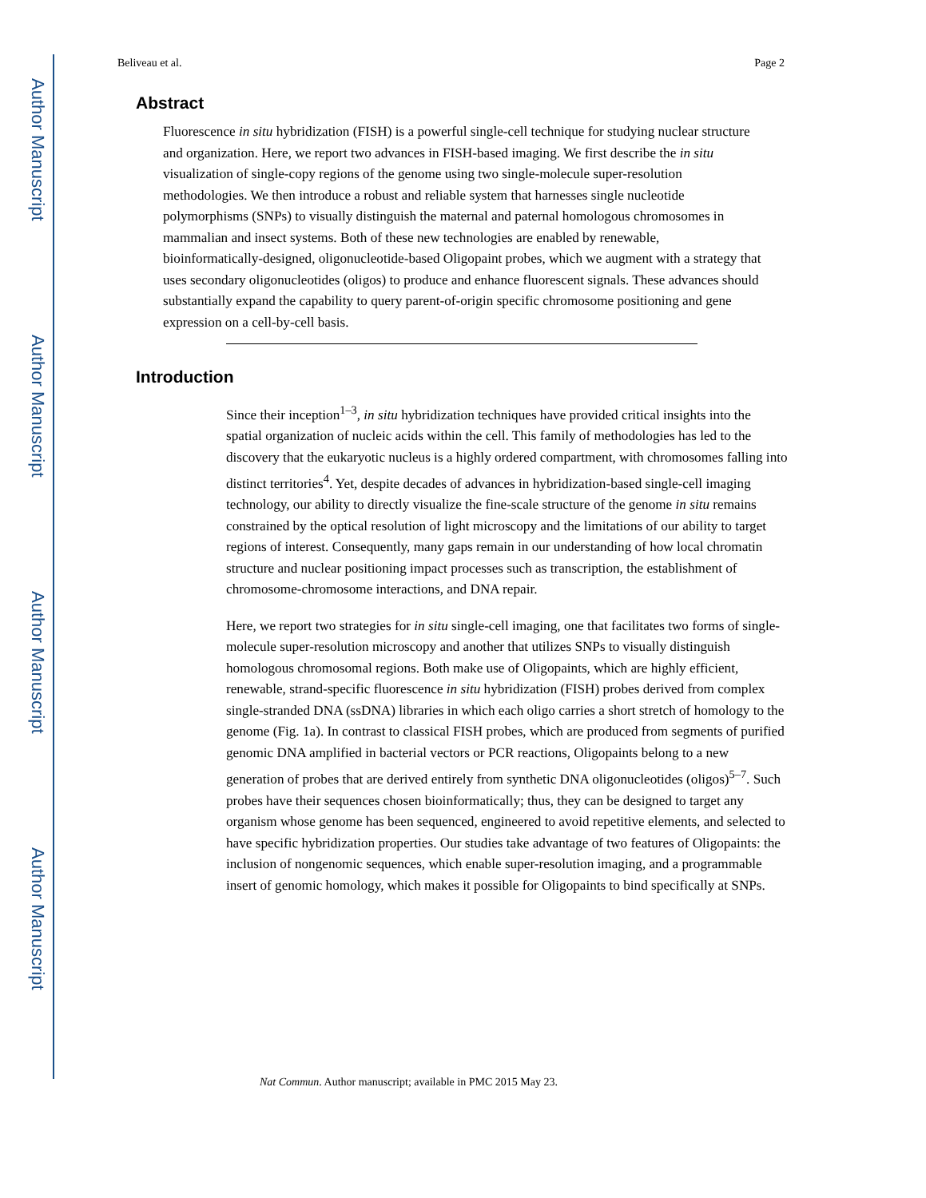Author Manuscript
Author Manuscript
Author Manuscript
Author Manuscript
Beliveau et al. Page 2
Abstract
Fluorescence in situ hybridization (FISH) is a powerful single-cell technique for studying nuclear structure and organization. Here, we report two advances in FISH-based imaging. We first describe the in situ visualization of single-copy regions of the genome using two single-molecule super-resolution methodologies. We then introduce a robust and reliable system that harnesses single nucleotide polymorphisms (SNPs) to visually distinguish the maternal and paternal homologous chromosomes in mammalian and insect systems. Both of these new technologies are enabled by renewable, bioinformatically-designed, oligonucleotide-based Oligopaint probes, which we augment with a strategy that uses secondary oligonucleotides (oligos) to produce and enhance fluorescent signals. These advances should substantially expand the capability to query parent-of-origin specific chromosome positioning and gene expression on a cell-by-cell basis.
Introduction
Since their inception<sup>1–3</sup>, in situ hybridization techniques have provided critical insights into the spatial organization of nucleic acids within the cell. This family of methodologies has led to the discovery that the eukaryotic nucleus is a highly ordered compartment, with chromosomes falling into distinct territories<sup>4</sup>. Yet, despite decades of advances in hybridization-based single-cell imaging technology, our ability to directly visualize the fine-scale structure of the genome in situ remains constrained by the optical resolution of light microscopy and the limitations of our ability to target regions of interest. Consequently, many gaps remain in our understanding of how local chromatin structure and nuclear positioning impact processes such as transcription, the establishment of chromosome-chromosome interactions, and DNA repair.
Here, we report two strategies for in situ single-cell imaging, one that facilitates two forms of single-molecule super-resolution microscopy and another that utilizes SNPs to visually distinguish homologous chromosomal regions. Both make use of Oligopaints, which are highly efficient, renewable, strand-specific fluorescence in situ hybridization (FISH) probes derived from complex single-stranded DNA (ssDNA) libraries in which each oligo carries a short stretch of homology to the genome (Fig. 1a). In contrast to classical FISH probes, which are produced from segments of purified genomic DNA amplified in bacterial vectors or PCR reactions, Oligopaints belong to a new generation of probes that are derived entirely from synthetic DNA oligonucleotides (oligos)<sup>5–7</sup>. Such probes have their sequences chosen bioinformatically; thus, they can be designed to target any organism whose genome has been sequenced, engineered to avoid repetitive elements, and selected to have specific hybridization properties. Our studies take advantage of two features of Oligopaints: the inclusion of nongenomic sequences, which enable super-resolution imaging, and a programmable insert of genomic homology, which makes it possible for Oligopaints to bind specifically at SNPs.
Nat Commun. Author manuscript; available in PMC 2015 May 23.